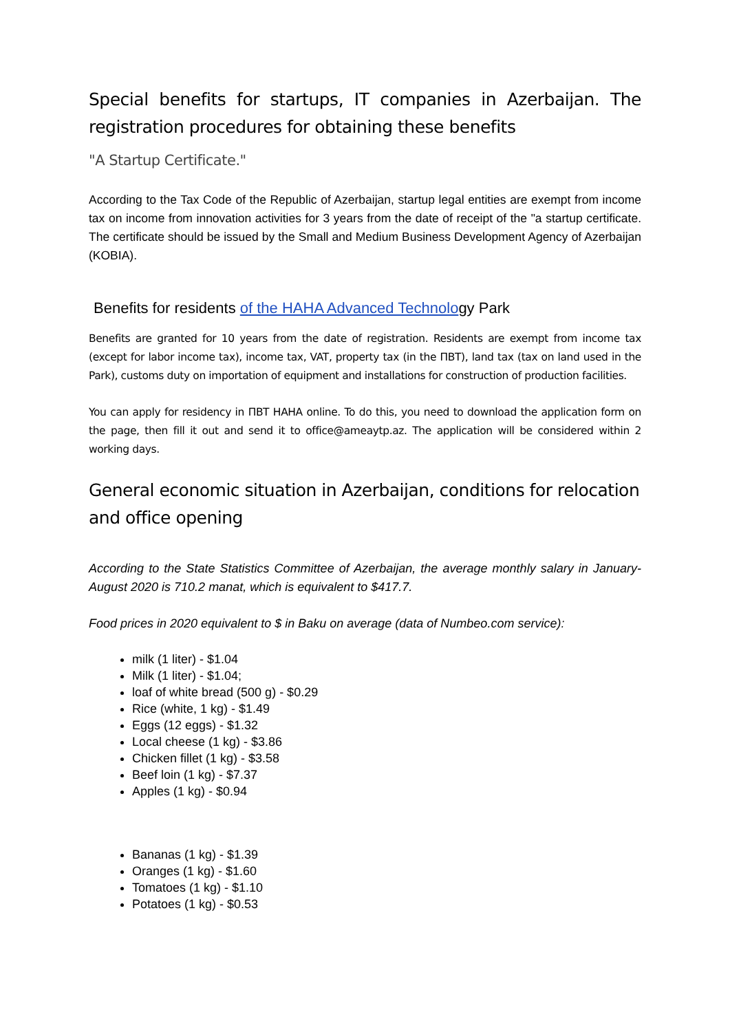Special benefits for startups, IT companies in Azerbaijan. The registration procedures for obtaining these benefits
"A Startup Certificate."
According to the Tax Code of the Republic of Azerbaijan, startup legal entities are exempt from income tax on income from innovation activities for 3 years from the date of receipt of the "a startup certificate. The certificate should be issued by the Small and Medium Business Development Agency of Azerbaijan (KOBIA).
Benefits for residents of the HAHA Advanced Technology Park
Benefits are granted for 10 years from the date of registration. Residents are exempt from income tax (except for labor income tax), income tax, VAT, property tax (in the ПВТ), land tax (tax on land used in the Park), customs duty on importation of equipment and installations for construction of production facilities.
You can apply for residency in ПВТ HAHA online. To do this, you need to download the application form on the page, then fill it out and send it to office@ameaytp.az. The application will be considered within 2 working days.
General economic situation in Azerbaijan, conditions for relocation and office opening
According to the State Statistics Committee of Azerbaijan, the average monthly salary in January-August 2020 is 710.2 manat, which is equivalent to $417.7.
Food prices in 2020 equivalent to $ in Baku on average (data of Numbeo.com service):
milk (1 liter) - $1.04
Milk (1 liter) - $1.04;
loaf of white bread (500 g) - $0.29
Rice (white, 1 kg) - $1.49
Eggs (12 eggs) - $1.32
Local cheese (1 kg) - $3.86
Chicken fillet (1 kg) - $3.58
Beef loin (1 kg) - $7.37
Apples (1 kg) - $0.94
Bananas (1 kg) - $1.39
Oranges (1 kg) - $1.60
Tomatoes (1 kg) - $1.10
Potatoes (1 kg) - $0.53